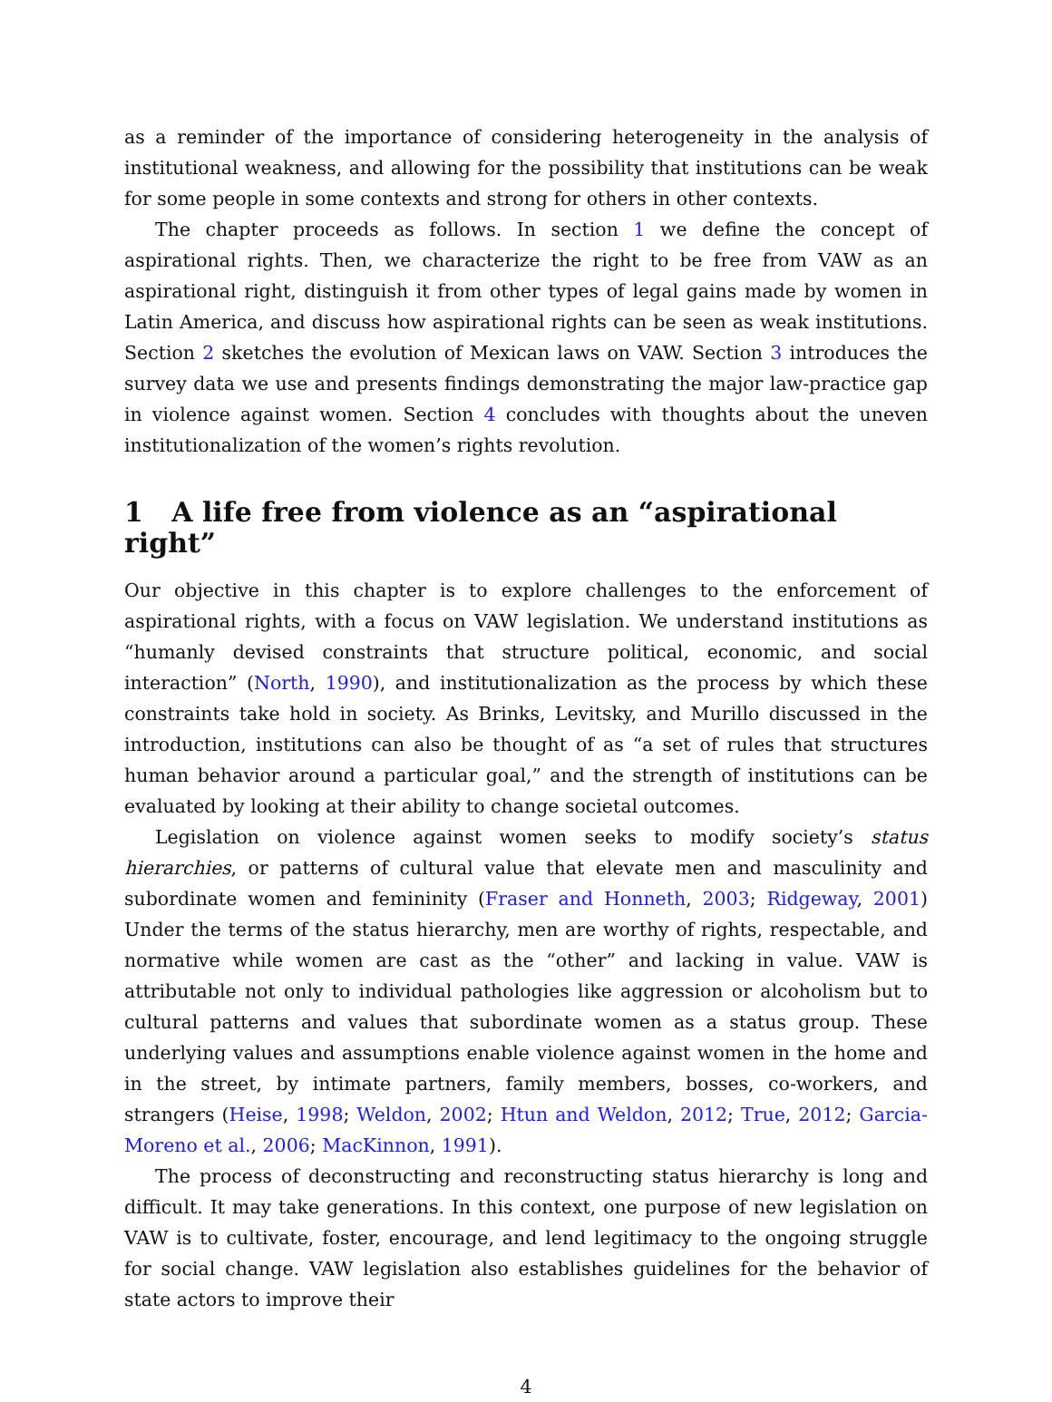as a reminder of the importance of considering heterogeneity in the analysis of institutional weakness, and allowing for the possibility that institutions can be weak for some people in some contexts and strong for others in other contexts.
The chapter proceeds as follows. In section 1 we define the concept of aspirational rights. Then, we characterize the right to be free from VAW as an aspirational right, distinguish it from other types of legal gains made by women in Latin America, and discuss how aspirational rights can be seen as weak institutions. Section 2 sketches the evolution of Mexican laws on VAW. Section 3 introduces the survey data we use and presents findings demonstrating the major law-practice gap in violence against women. Section 4 concludes with thoughts about the uneven institutionalization of the women’s rights revolution.
1 A life free from violence as an “aspirational right”
Our objective in this chapter is to explore challenges to the enforcement of aspirational rights, with a focus on VAW legislation. We understand institutions as “humanly devised constraints that structure political, economic, and social interaction” (North, 1990), and institutionalization as the process by which these constraints take hold in society. As Brinks, Levitsky, and Murillo discussed in the introduction, institutions can also be thought of as “a set of rules that structures human behavior around a particular goal,” and the strength of institutions can be evaluated by looking at their ability to change societal outcomes.
Legislation on violence against women seeks to modify society’s status hierarchies, or patterns of cultural value that elevate men and masculinity and subordinate women and femininity (Fraser and Honneth, 2003; Ridgeway, 2001) Under the terms of the status hierarchy, men are worthy of rights, respectable, and normative while women are cast as the “other” and lacking in value. VAW is attributable not only to individual pathologies like aggression or alcoholism but to cultural patterns and values that subordinate women as a status group. These underlying values and assumptions enable violence against women in the home and in the street, by intimate partners, family members, bosses, co-workers, and strangers (Heise, 1998; Weldon, 2002; Htun and Weldon, 2012; True, 2012; Garcia-Moreno et al., 2006; MacKinnon, 1991).
The process of deconstructing and reconstructing status hierarchy is long and difficult. It may take generations. In this context, one purpose of new legislation on VAW is to cultivate, foster, encourage, and lend legitimacy to the ongoing struggle for social change. VAW legislation also establishes guidelines for the behavior of state actors to improve their
4